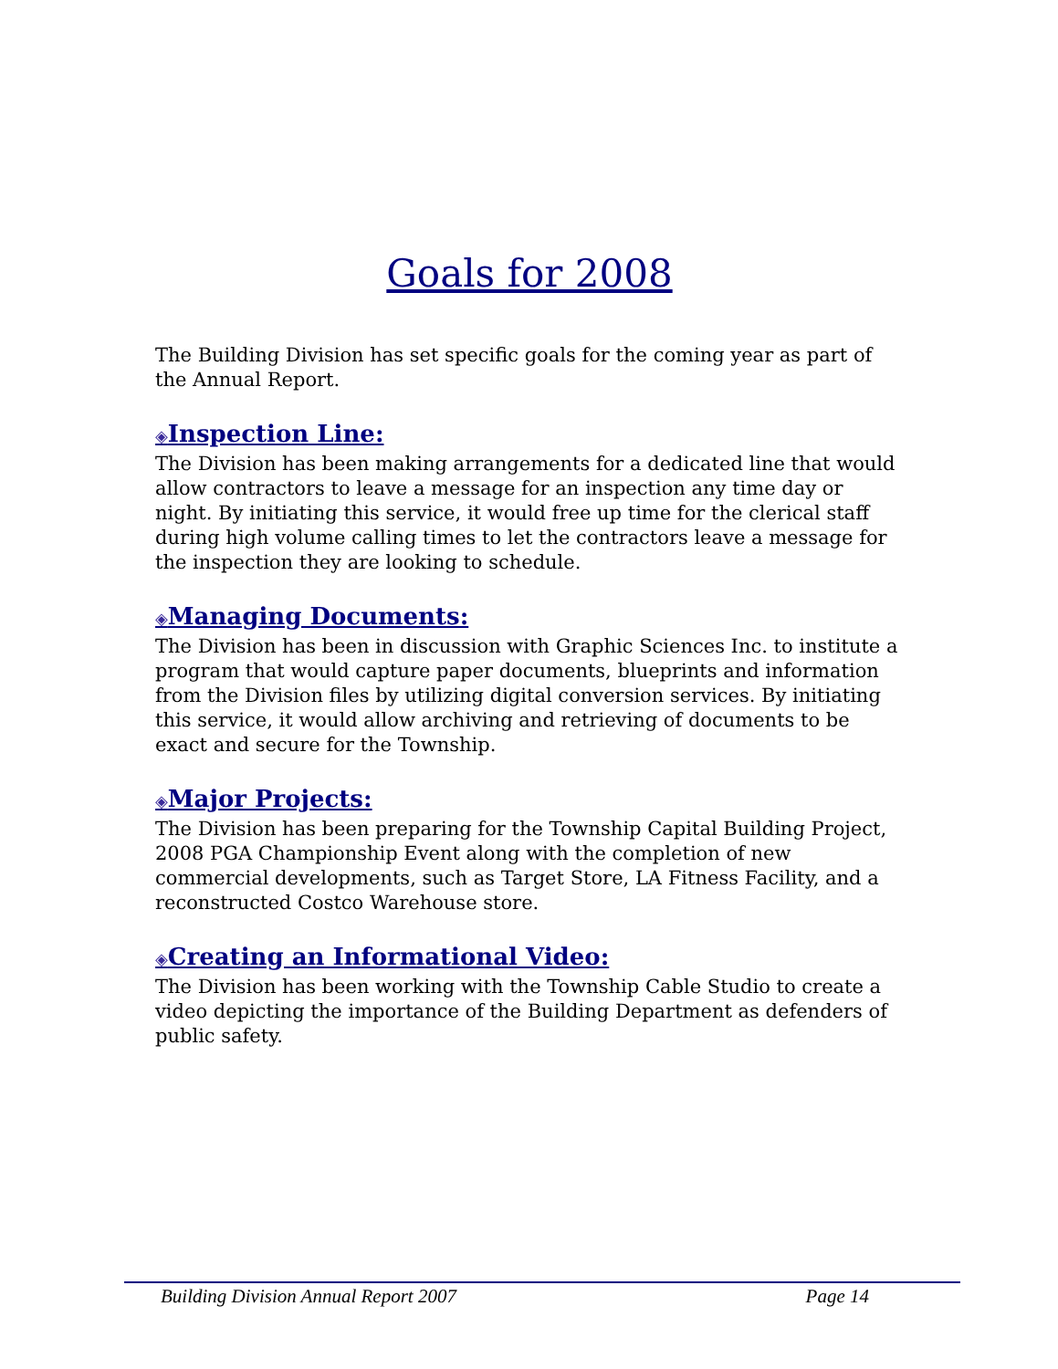Goals for 2008
The Building Division has set specific goals for the coming year as part of the Annual Report.
◈Inspection Line:
The Division has been making arrangements for a dedicated line that would allow contractors to leave a message for an inspection any time day or night. By initiating this service, it would free up time for the clerical staff during high volume calling times to let the contractors leave a message for the inspection they are looking to schedule.
◈Managing Documents:
The Division has been in discussion with Graphic Sciences Inc. to institute a program that would capture paper documents, blueprints and information from the Division files by utilizing digital conversion services. By initiating this service, it would allow archiving and retrieving of documents to be exact and secure for the Township.
◈Major Projects:
The Division has been preparing for the Township Capital Building Project, 2008 PGA Championship Event along with the completion of new commercial developments, such as Target Store, LA Fitness Facility, and a reconstructed Costco Warehouse store.
◈Creating an Informational Video:
The Division has been working with the Township Cable Studio to create a video depicting the importance of the Building Department as defenders of public safety.
Building Division Annual Report 2007 Page 14